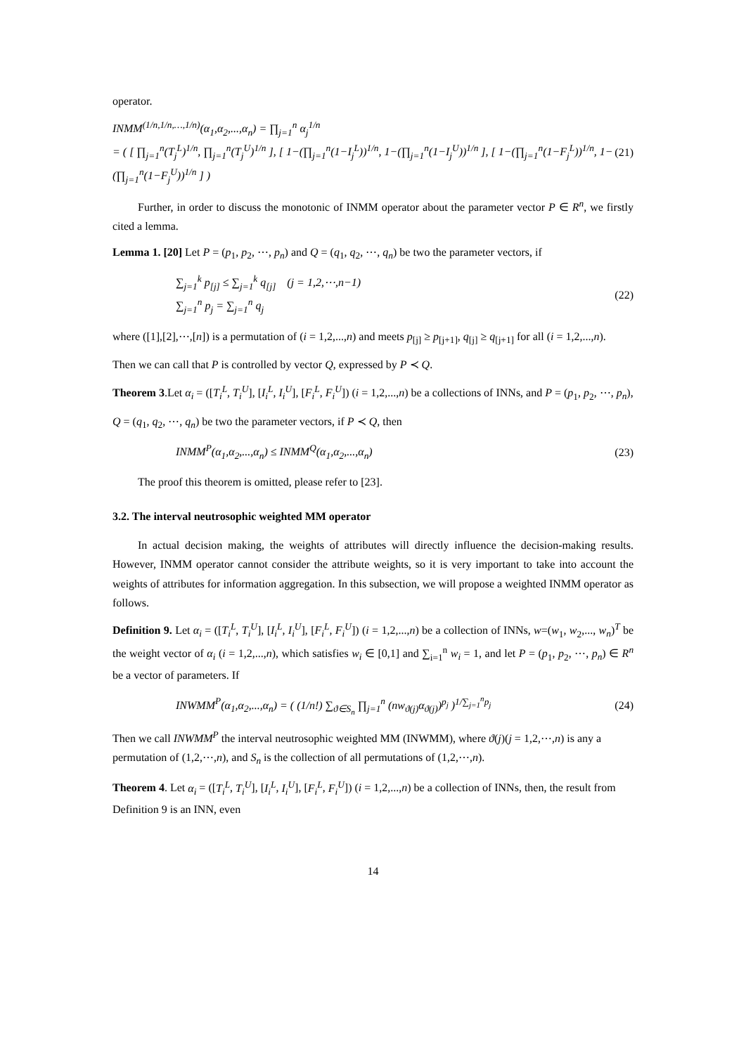operator.
INMM<sup>(1/n,1/n,…,1/n)</sup>(α<sub>1</sub>,α<sub>2</sub>,...,α<sub>n</sub>) = ∏<sub>j=1</sub><sup>n</sup> α<sub>j</sub><sup>1/n</sup>
= ( [ ∏<sub>j=1</sub><sup>n</sup>(T<sub>j</sub><sup>L</sup>)<sup>1/n</sup>, ∏<sub>j=1</sub><sup>n</sup>(T<sub>j</sub><sup>U</sup>)<sup>1/n</sup> ], [ 1−(∏<sub>j=1</sub><sup>n</sup>(1−I<sub>j</sub><sup>L</sup>))<sup>1/n</sup>, 1−(∏<sub>j=1</sub><sup>n</sup>(1−I<sub>j</sub><sup>U</sup>))<sup>1/n</sup> ], [ 1−(∏<sub>j=1</sub><sup>n</sup>(1−F<sub>j</sub><sup>L</sup>))<sup>1/n</sup>, 1−(∏<sub>j=1</sub><sup>n</sup>(1−F<sub>j</sub><sup>U</sup>))<sup>1/n</sup> ] ) (21)
Further, in order to discuss the monotonic of INMM operator about the parameter vector P ∈ R<sup>n</sup>, we firstly cited a lemma.
Lemma 1. [20] Let P = (p<sub>1</sub>, p<sub>2</sub>, ⋯, p<sub>n</sub>) and Q = (q<sub>1</sub>, q<sub>2</sub>, ⋯, q<sub>n</sub>) be two the parameter vectors, if
∑<sub>j=1</sub><sup>k</sup> p<sub>[j]</sub> ≤ ∑<sub>j=1</sub><sup>k</sup> q<sub>[j]</sub> (j = 1,2,⋯,n−1)
∑<sub>j=1</sub><sup>n</sup> p<sub>j</sub> = ∑<sub>j=1</sub><sup>n</sup> q<sub>j</sub> (22)
where ([1],[2],⋯,[n]) is a permutation of (i = 1,2,...,n) and meets p<sub>[j]</sub> ≥ p<sub>[j+1]</sub>, q<sub>[j]</sub> ≥ q<sub>[j+1]</sub> for all (i = 1,2,...,n).
Then we can call that P is controlled by vector Q, expressed by P ≺ Q.
Theorem 3.Let α<sub>i</sub> = ([T<sub>i</sub><sup>L</sup>, T<sub>i</sub><sup>U</sup>], [I<sub>i</sub><sup>L</sup>, I<sub>i</sub><sup>U</sup>], [F<sub>i</sub><sup>L</sup>, F<sub>i</sub><sup>U</sup>]) (i = 1,2,...,n) be a collections of INNs, and P = (p<sub>1</sub>, p<sub>2</sub>, ⋯, p<sub>n</sub>),
Q = (q<sub>1</sub>, q<sub>2</sub>, ⋯, q<sub>n</sub>) be two the parameter vectors, if P ≺ Q, then
INMM<sup>P</sup>(α<sub>1</sub>,α<sub>2</sub>,...,α<sub>n</sub>) ≤ INMM<sup>Q</sup>(α<sub>1</sub>,α<sub>2</sub>,...,α<sub>n</sub>) (23)
The proof this theorem is omitted, please refer to [23].
3.2. The interval neutrosophic weighted MM operator
In actual decision making, the weights of attributes will directly influence the decision-making results. However, INMM operator cannot consider the attribute weights, so it is very important to take into account the weights of attributes for information aggregation. In this subsection, we will propose a weighted INMM operator as follows.
Definition 9. Let α<sub>i</sub> = ([T<sub>i</sub><sup>L</sup>, T<sub>i</sub><sup>U</sup>], [I<sub>i</sub><sup>L</sup>, I<sub>i</sub><sup>U</sup>], [F<sub>i</sub><sup>L</sup>, F<sub>i</sub><sup>U</sup>]) (i = 1,2,...,n) be a collection of INNs, w=(w<sub>1</sub>, w<sub>2</sub>,..., w<sub>n</sub>)<sup>T</sup> be the weight vector of α<sub>i</sub> (i = 1,2,...,n), which satisfies w<sub>i</sub> ∈ [0,1] and ∑<sub>i=1</sub><sup>n</sup> w<sub>i</sub> = 1, and let P = (p<sub>1</sub>, p<sub>2</sub>, ⋯, p<sub>n</sub>) ∈ R<sup>n</sup> be a vector of parameters. If
INWMM<sup>P</sup>(α<sub>1</sub>,α<sub>2</sub>,...,α<sub>n</sub>) = ( (1/n!) ∑<sub>ϑ∈S<sub>n</sub></sub> ∏<sub>j=1</sub><sup>n</sup> (nw<sub>ϑ(j)</sub>α<sub>ϑ(j)</sub>)<sup>p<sub>j</sub></sup> )<sup>1/∑<sub>j=1</sub><sup>n</sup>p<sub>j</sub></sup> (24)
Then we call INWMM<sup>P</sup> the interval neutrosophic weighted MM (INWMM), where ϑ(j)(j = 1,2,⋯,n) is any a permutation of (1,2,⋯,n), and S<sub>n</sub> is the collection of all permutations of (1,2,⋯,n).
Theorem 4. Let α<sub>i</sub> = ([T<sub>i</sub><sup>L</sup>, T<sub>i</sub><sup>U</sup>], [I<sub>i</sub><sup>L</sup>, I<sub>i</sub><sup>U</sup>], [F<sub>i</sub><sup>L</sup>, F<sub>i</sub><sup>U</sup>]) (i = 1,2,...,n) be a collection of INNs, then, the result from Definition 9 is an INN, even
14